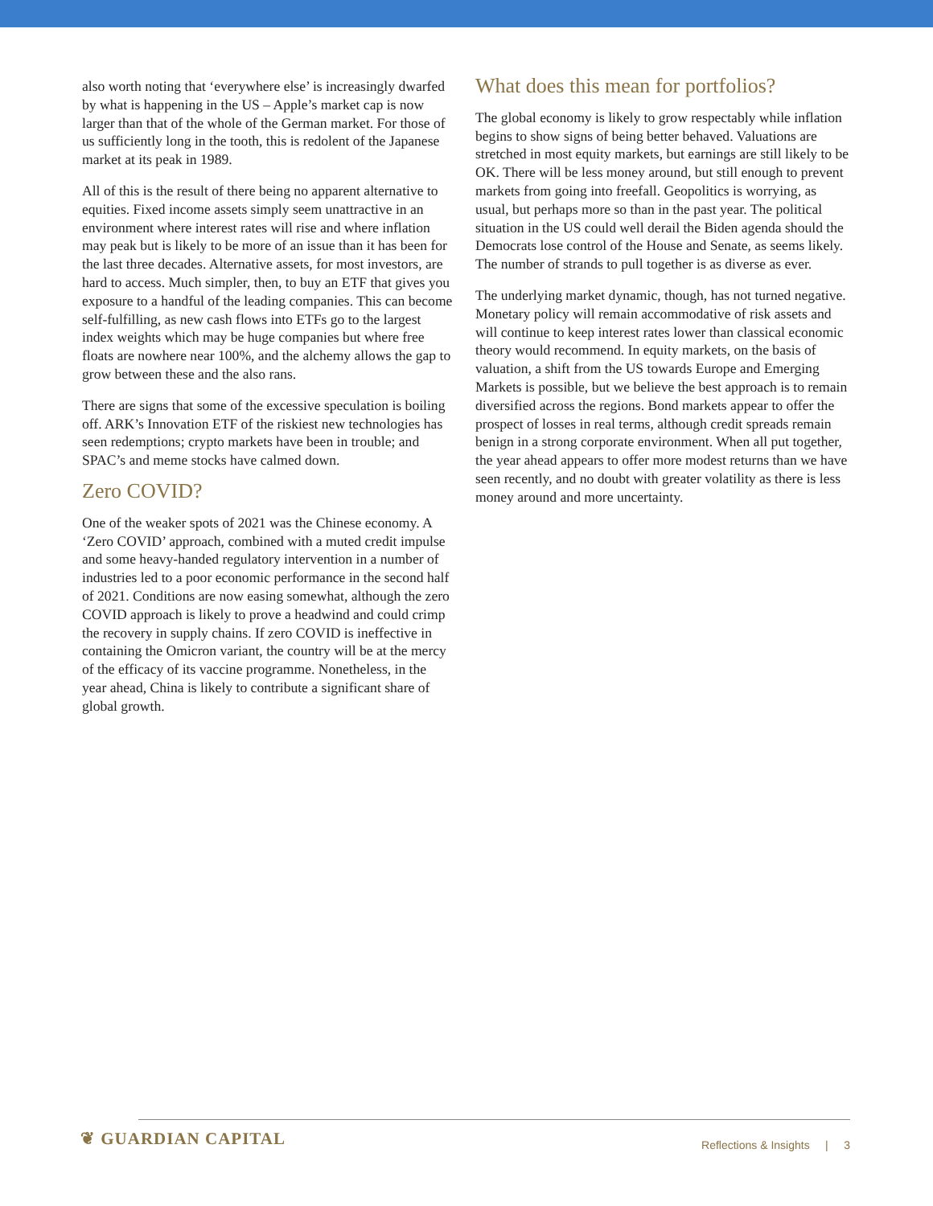also worth noting that ‘everywhere else’ is increasingly dwarfed by what is happening in the US – Apple’s market cap is now larger than that of the whole of the German market. For those of us sufficiently long in the tooth, this is redolent of the Japanese market at its peak in 1989.
All of this is the result of there being no apparent alternative to equities. Fixed income assets simply seem unattractive in an environment where interest rates will rise and where inflation may peak but is likely to be more of an issue than it has been for the last three decades. Alternative assets, for most investors, are hard to access. Much simpler, then, to buy an ETF that gives you exposure to a handful of the leading companies. This can become self-fulfilling, as new cash flows into ETFs go to the largest index weights which may be huge companies but where free floats are nowhere near 100%, and the alchemy allows the gap to grow between these and the also rans.
There are signs that some of the excessive speculation is boiling off. ARK’s Innovation ETF of the riskiest new technologies has seen redemptions; crypto markets have been in trouble; and SPAC’s and meme stocks have calmed down.
Zero COVID?
One of the weaker spots of 2021 was the Chinese economy. A ‘Zero COVID’ approach, combined with a muted credit impulse and some heavy-handed regulatory intervention in a number of industries led to a poor economic performance in the second half of 2021. Conditions are now easing somewhat, although the zero COVID approach is likely to prove a headwind and could crimp the recovery in supply chains. If zero COVID is ineffective in containing the Omicron variant, the country will be at the mercy of the efficacy of its vaccine programme. Nonetheless, in the year ahead, China is likely to contribute a significant share of global growth.
What does this mean for portfolios?
The global economy is likely to grow respectably while inflation begins to show signs of being better behaved. Valuations are stretched in most equity markets, but earnings are still likely to be OK. There will be less money around, but still enough to prevent markets from going into freefall. Geopolitics is worrying, as usual, but perhaps more so than in the past year. The political situation in the US could well derail the Biden agenda should the Democrats lose control of the House and Senate, as seems likely. The number of strands to pull together is as diverse as ever.
The underlying market dynamic, though, has not turned negative. Monetary policy will remain accommodative of risk assets and will continue to keep interest rates lower than classical economic theory would recommend. In equity markets, on the basis of valuation, a shift from the US towards Europe and Emerging Markets is possible, but we believe the best approach is to remain diversified across the regions. Bond markets appear to offer the prospect of losses in real terms, although credit spreads remain benign in a strong corporate environment. When all put together, the year ahead appears to offer more modest returns than we have seen recently, and no doubt with greater volatility as there is less money around and more uncertainty.
❦ GUARDIAN CAPITAL
Reflections & Insights | 3